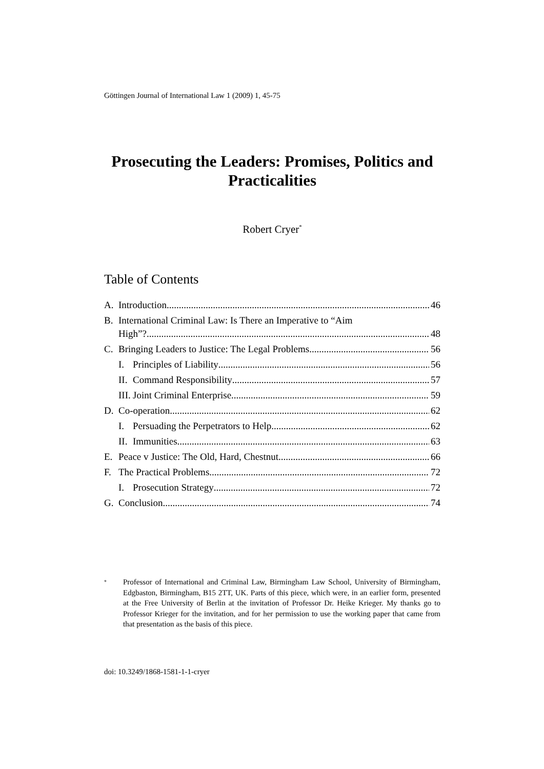Göttingen Journal of International Law 1 (2009) 1, 45-75
Prosecuting the Leaders: Promises, Politics and Practicalities
Robert Cryer<sup>*</sup>
Table of Contents
A. Introduction 46
B. International Criminal Law: Is There an Imperative to “Aim
High”? 48
C. Bringing Leaders to Justice: The Legal Problems 56
I. Principles of Liability 56
II. Command Responsibility 57
III. Joint Criminal Enterprise 59
D. Co-operation 62
I. Persuading the Perpetrators to Help 62
II. Immunities 63
E. Peace v Justice: The Old, Hard, Chestnut 66
F. The Practical Problems 72
I. Prosecution Strategy 72
G. Conclusion 74
<sup>*</sup> Professor of International and Criminal Law, Birmingham Law School, University of Birmingham, Edgbaston, Birmingham, B15 2TT, UK. Parts of this piece, which were, in an earlier form, presented at the Free University of Berlin at the invitation of Professor Dr. Heike Krieger. My thanks go to Professor Krieger for the invitation, and for her permission to use the working paper that came from that presentation as the basis of this piece.
doi: 10.3249/1868-1581-1-1-cryer